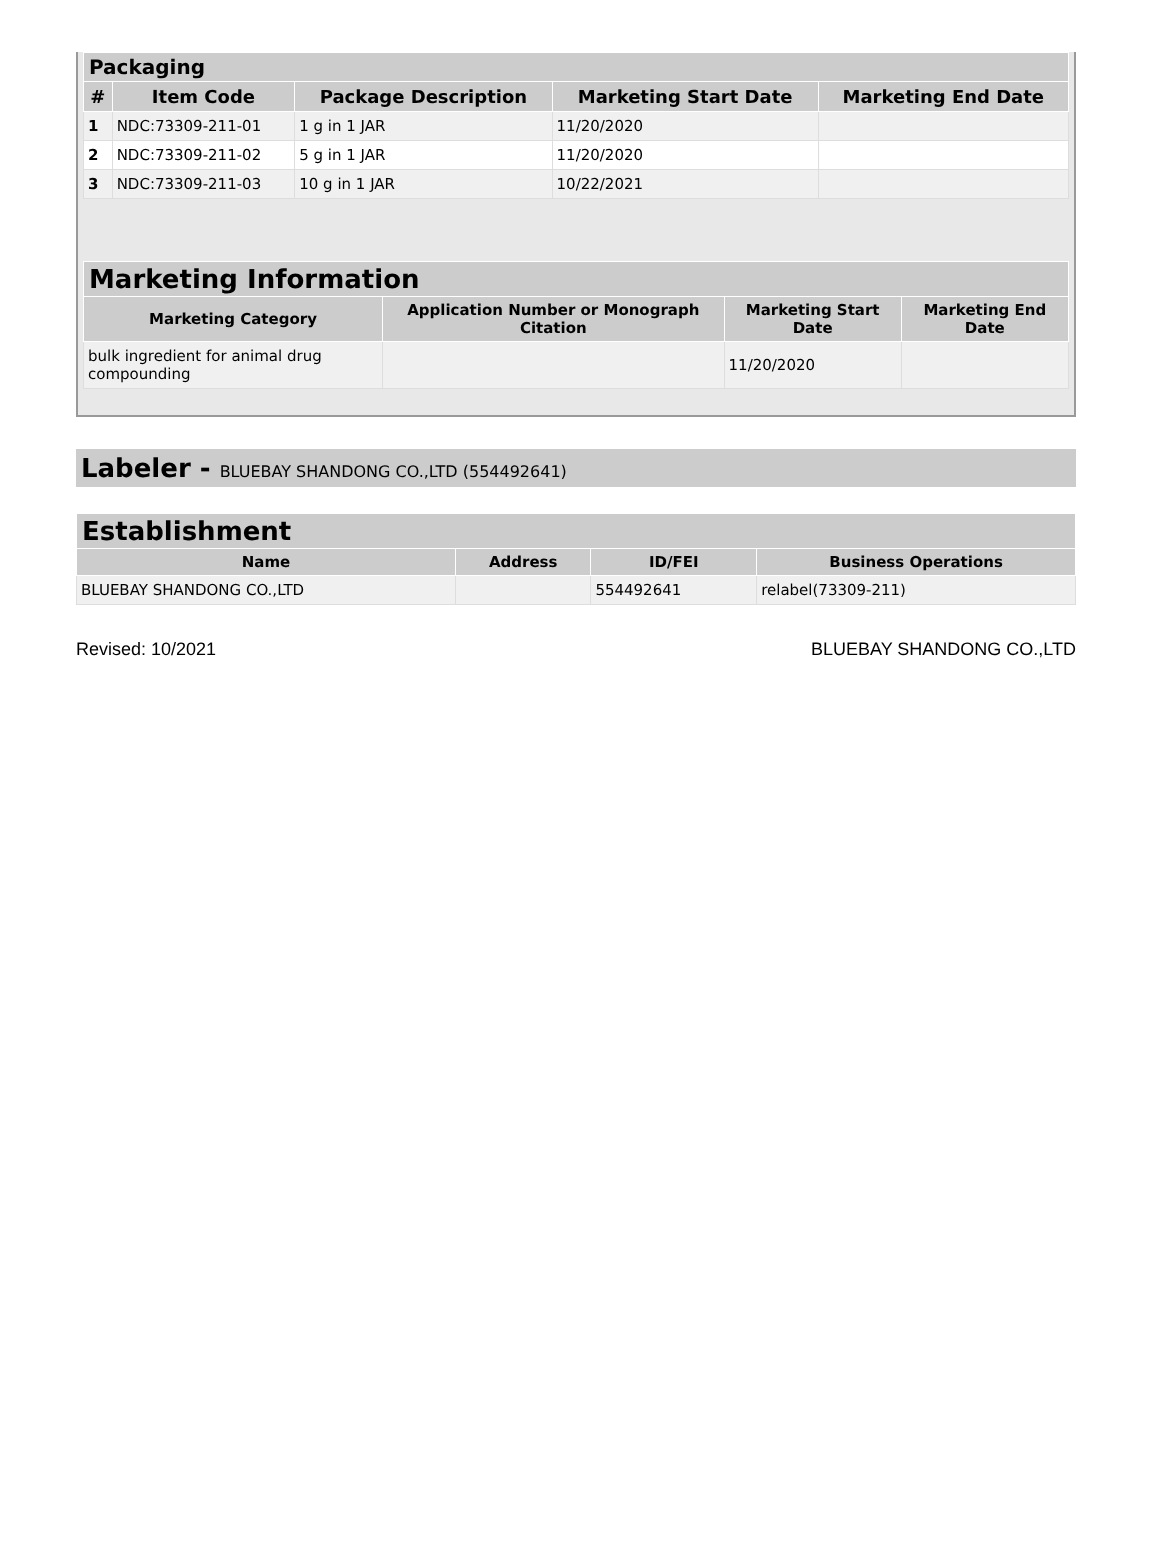| Packaging | | | | |
| --- | --- | --- | --- | --- |
| # | Item Code | Package Description | Marketing Start Date | Marketing End Date |
| 1 | NDC:73309-211-01 | 1 g in 1 JAR | 11/20/2020 | |
| 2 | NDC:73309-211-02 | 5 g in 1 JAR | 11/20/2020 | |
| 3 | NDC:73309-211-03 | 10 g in 1 JAR | 10/22/2021 | |
| Marketing Information | | | |
| --- | --- | --- | --- |
| Marketing Category | Application Number or Monograph Citation | Marketing Start Date | Marketing End Date |
| bulk ingredient for animal drug compounding | | 11/20/2020 | |
Labeler - BLUEBAY SHANDONG CO.,LTD (554492641)
| Establishment | | | |
| --- | --- | --- | --- |
| Name | Address | ID/FEI | Business Operations |
| BLUEBAY SHANDONG CO.,LTD | | 554492641 | relabel(73309-211) |
Revised: 10/2021 BLUEBAY SHANDONG CO.,LTD